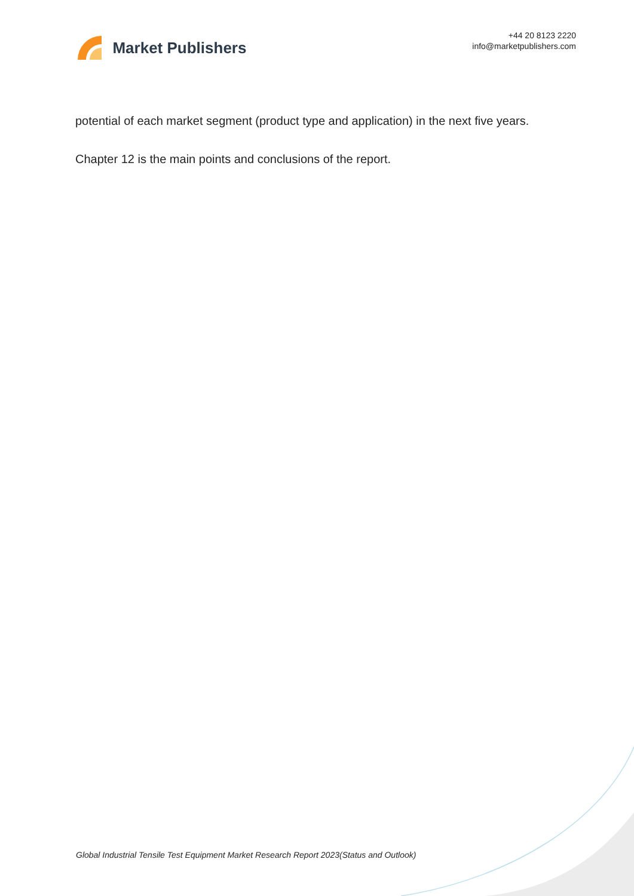Market Publishers
+44 20 8123 2220
info@marketpublishers.com
potential of each market segment (product type and application) in the next five years.
Chapter 12 is the main points and conclusions of the report.
Global Industrial Tensile Test Equipment Market Research Report 2023(Status and Outlook)